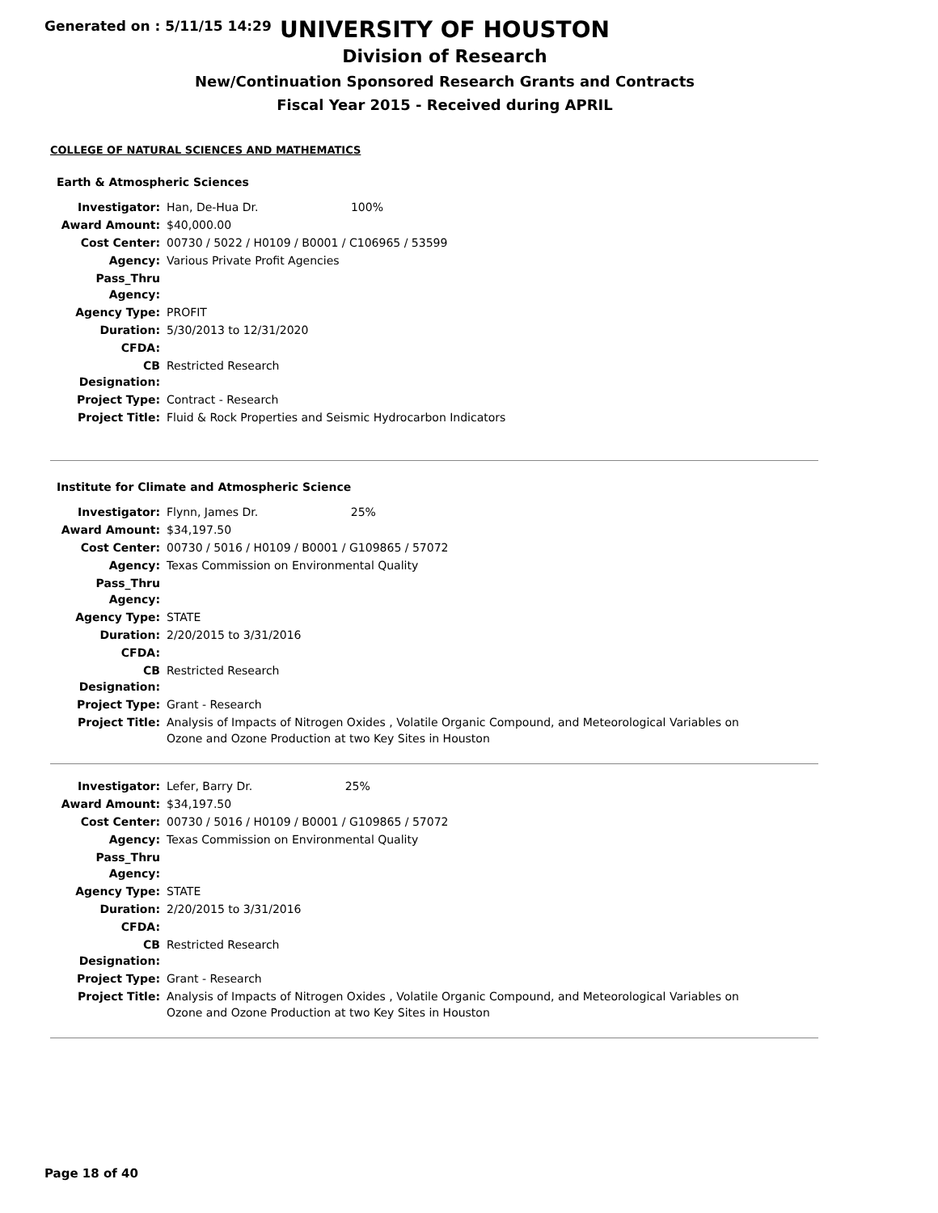Generated on : 5/11/15 14:29
UNIVERSITY OF HOUSTON
Division of Research
New/Continuation Sponsored Research Grants and Contracts
Fiscal Year 2015 - Received during APRIL
COLLEGE OF NATURAL SCIENCES AND MATHEMATICS
Earth & Atmospheric Sciences
| Investigator: | Han, De-Hua Dr. 100% |
| Award Amount: | $40,000.00 |
| Cost Center: | 00730 / 5022 / H0109 / B0001 / C106965 / 53599 |
| Agency: | Various Private Profit Agencies |
| Pass_Thru Agency: | |
| Agency Type: | PROFIT |
| Duration: | 5/30/2013 to 12/31/2020 |
| CFDA: | |
| CB Designation: | Restricted Research |
| Project Type: | Contract - Research |
| Project Title: | Fluid & Rock Properties and Seismic Hydrocarbon Indicators |
Institute for Climate and Atmospheric Science
| Investigator: | Flynn, James Dr. 25% |
| Award Amount: | $34,197.50 |
| Cost Center: | 00730 / 5016 / H0109 / B0001 / G109865 / 57072 |
| Agency: | Texas Commission on Environmental Quality |
| Pass_Thru Agency: | |
| Agency Type: | STATE |
| Duration: | 2/20/2015 to 3/31/2016 |
| CFDA: | |
| CB Designation: | Restricted Research |
| Project Type: | Grant - Research |
| Project Title: | Analysis of Impacts of Nitrogen Oxides , Volatile Organic Compound, and Meteorological Variables on Ozone and Ozone Production at two Key Sites in Houston |
| Investigator: | Lefer, Barry Dr. 25% |
| Award Amount: | $34,197.50 |
| Cost Center: | 00730 / 5016 / H0109 / B0001 / G109865 / 57072 |
| Agency: | Texas Commission on Environmental Quality |
| Pass_Thru Agency: | |
| Agency Type: | STATE |
| Duration: | 2/20/2015 to 3/31/2016 |
| CFDA: | |
| CB Designation: | Restricted Research |
| Project Type: | Grant - Research |
| Project Title: | Analysis of Impacts of Nitrogen Oxides , Volatile Organic Compound, and Meteorological Variables on Ozone and Ozone Production at two Key Sites in Houston |
Page 18 of 40